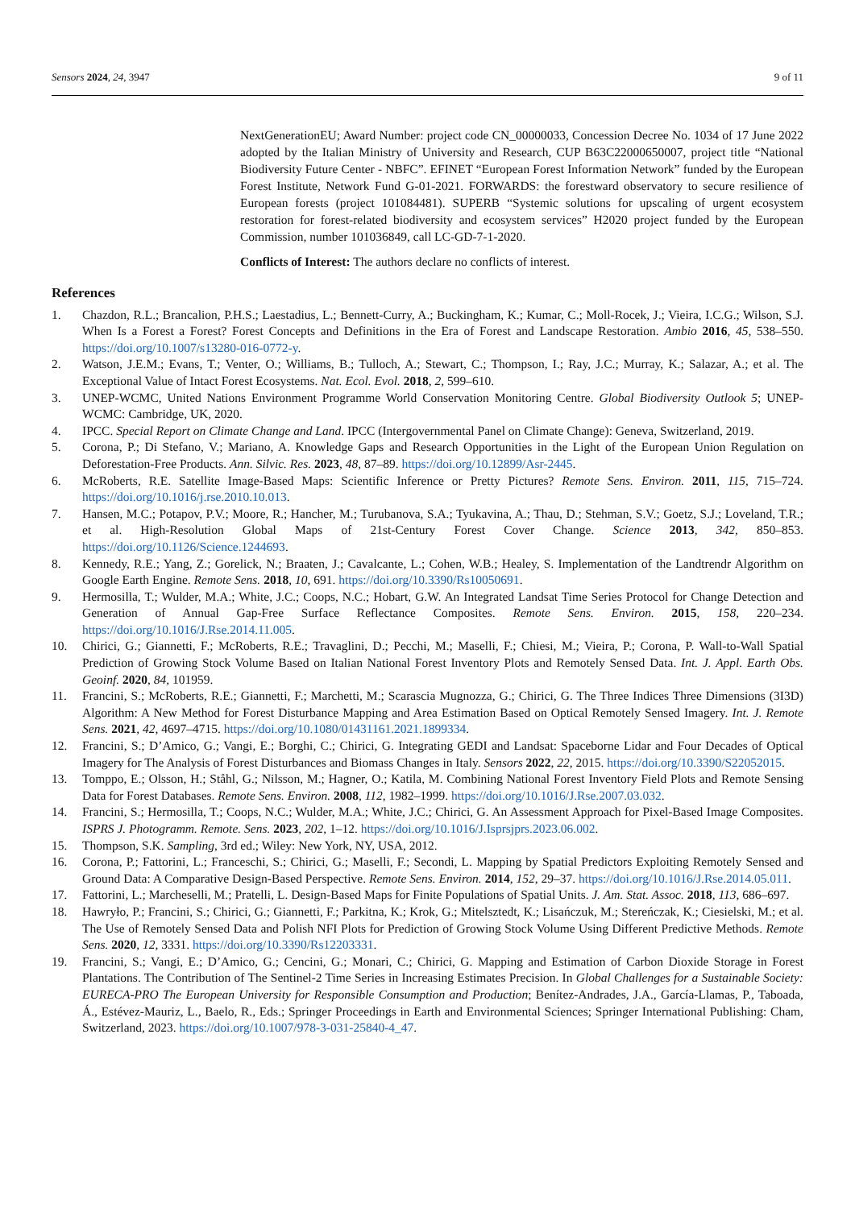Sensors 2024, 24, 3947 9 of 11
NextGenerationEU; Award Number: project code CN_00000033, Concession Decree No. 1034 of 17 June 2022 adopted by the Italian Ministry of University and Research, CUP B63C22000650007, project title “National Biodiversity Future Center - NBFC”. EFINET “European Forest Information Network” funded by the European Forest Institute, Network Fund G-01-2021. FORWARDS: the forestward observatory to secure resilience of European forests (project 101084481). SUPERB “Systemic solutions for upscaling of urgent ecosystem restoration for forest-related biodiversity and ecosystem services” H2020 project funded by the European Commission, number 101036849, call LC-GD-7-1-2020.
Conflicts of Interest: The authors declare no conflicts of interest.
References
1. Chazdon, R.L.; Brancalion, P.H.S.; Laestadius, L.; Bennett-Curry, A.; Buckingham, K.; Kumar, C.; Moll-Rocek, J.; Vieira, I.C.G.; Wilson, S.J. When Is a Forest a Forest? Forest Concepts and Definitions in the Era of Forest and Landscape Restoration. Ambio 2016, 45, 538–550. https://doi.org/10.1007/s13280-016-0772-y.
2. Watson, J.E.M.; Evans, T.; Venter, O.; Williams, B.; Tulloch, A.; Stewart, C.; Thompson, I.; Ray, J.C.; Murray, K.; Salazar, A.; et al. The Exceptional Value of Intact Forest Ecosystems. Nat. Ecol. Evol. 2018, 2, 599–610.
3. UNEP-WCMC, United Nations Environment Programme World Conservation Monitoring Centre. Global Biodiversity Outlook 5; UNEP-WCMC: Cambridge, UK, 2020.
4. IPCC. Special Report on Climate Change and Land. IPCC (Intergovernmental Panel on Climate Change): Geneva, Switzerland, 2019.
5. Corona, P.; Di Stefano, V.; Mariano, A. Knowledge Gaps and Research Opportunities in the Light of the European Union Regulation on Deforestation-Free Products. Ann. Silvic. Res. 2023, 48, 87–89. https://doi.org/10.12899/Asr-2445.
6. McRoberts, R.E. Satellite Image-Based Maps: Scientific Inference or Pretty Pictures? Remote Sens. Environ. 2011, 115, 715–724. https://doi.org/10.1016/j.rse.2010.10.013.
7. Hansen, M.C.; Potapov, P.V.; Moore, R.; Hancher, M.; Turubanova, S.A.; Tyukavina, A.; Thau, D.; Stehman, S.V.; Goetz, S.J.; Loveland, T.R.; et al. High-Resolution Global Maps of 21st-Century Forest Cover Change. Science 2013, 342, 850–853. https://doi.org/10.1126/Science.1244693.
8. Kennedy, R.E.; Yang, Z.; Gorelick, N.; Braaten, J.; Cavalcante, L.; Cohen, W.B.; Healey, S. Implementation of the Landtrendr Algorithm on Google Earth Engine. Remote Sens. 2018, 10, 691. https://doi.org/10.3390/Rs10050691.
9. Hermosilla, T.; Wulder, M.A.; White, J.C.; Coops, N.C.; Hobart, G.W. An Integrated Landsat Time Series Protocol for Change Detection and Generation of Annual Gap-Free Surface Reflectance Composites. Remote Sens. Environ. 2015, 158, 220–234. https://doi.org/10.1016/J.Rse.2014.11.005.
10. Chirici, G.; Giannetti, F.; McRoberts, R.E.; Travaglini, D.; Pecchi, M.; Maselli, F.; Chiesi, M.; Vieira, P.; Corona, P. Wall-to-Wall Spatial Prediction of Growing Stock Volume Based on Italian National Forest Inventory Plots and Remotely Sensed Data. Int. J. Appl. Earth Obs. Geoinf. 2020, 84, 101959.
11. Francini, S.; McRoberts, R.E.; Giannetti, F.; Marchetti, M.; Scarascia Mugnozza, G.; Chirici, G. The Three Indices Three Dimensions (3I3D) Algorithm: A New Method for Forest Disturbance Mapping and Area Estimation Based on Optical Remotely Sensed Imagery. Int. J. Remote Sens. 2021, 42, 4697–4715. https://doi.org/10.1080/01431161.2021.1899334.
12. Francini, S.; D’Amico, G.; Vangi, E.; Borghi, C.; Chirici, G. Integrating GEDI and Landsat: Spaceborne Lidar and Four Decades of Optical Imagery for The Analysis of Forest Disturbances and Biomass Changes in Italy. Sensors 2022, 22, 2015. https://doi.org/10.3390/S22052015.
13. Tomppo, E.; Olsson, H.; Ståhl, G.; Nilsson, M.; Hagner, O.; Katila, M. Combining National Forest Inventory Field Plots and Remote Sensing Data for Forest Databases. Remote Sens. Environ. 2008, 112, 1982–1999. https://doi.org/10.1016/J.Rse.2007.03.032.
14. Francini, S.; Hermosilla, T.; Coops, N.C.; Wulder, M.A.; White, J.C.; Chirici, G. An Assessment Approach for Pixel-Based Image Composites. ISPRS J. Photogramm. Remote. Sens. 2023, 202, 1–12. https://doi.org/10.1016/J.Isprsjprs.2023.06.002.
15. Thompson, S.K. Sampling, 3rd ed.; Wiley: New York, NY, USA, 2012.
16. Corona, P.; Fattorini, L.; Franceschi, S.; Chirici, G.; Maselli, F.; Secondi, L. Mapping by Spatial Predictors Exploiting Remotely Sensed and Ground Data: A Comparative Design-Based Perspective. Remote Sens. Environ. 2014, 152, 29–37. https://doi.org/10.1016/J.Rse.2014.05.011.
17. Fattorini, L.; Marcheselli, M.; Pratelli, L. Design-Based Maps for Finite Populations of Spatial Units. J. Am. Stat. Assoc. 2018, 113, 686–697.
18. Hawryło, P.; Francini, S.; Chirici, G.; Giannetti, F.; Parkitna, K.; Krok, G.; Mitelsztedt, K.; Lisańczuk, M.; Stereńczak, K.; Ciesielski, M.; et al. The Use of Remotely Sensed Data and Polish NFI Plots for Prediction of Growing Stock Volume Using Different Predictive Methods. Remote Sens. 2020, 12, 3331. https://doi.org/10.3390/Rs12203331.
19. Francini, S.; Vangi, E.; D’Amico, G.; Cencini, G.; Monari, C.; Chirici, G. Mapping and Estimation of Carbon Dioxide Storage in Forest Plantations. The Contribution of The Sentinel-2 Time Series in Increasing Estimates Precision. In Global Challenges for a Sustainable Society: EURECA-PRO The European University for Responsible Consumption and Production; Benítez-Andrades, J.A., García-Llamas, P., Taboada, Á., Estévez-Mauriz, L., Baelo, R., Eds.; Springer Proceedings in Earth and Environmental Sciences; Springer International Publishing: Cham, Switzerland, 2023. https://doi.org/10.1007/978-3-031-25840-4_47.